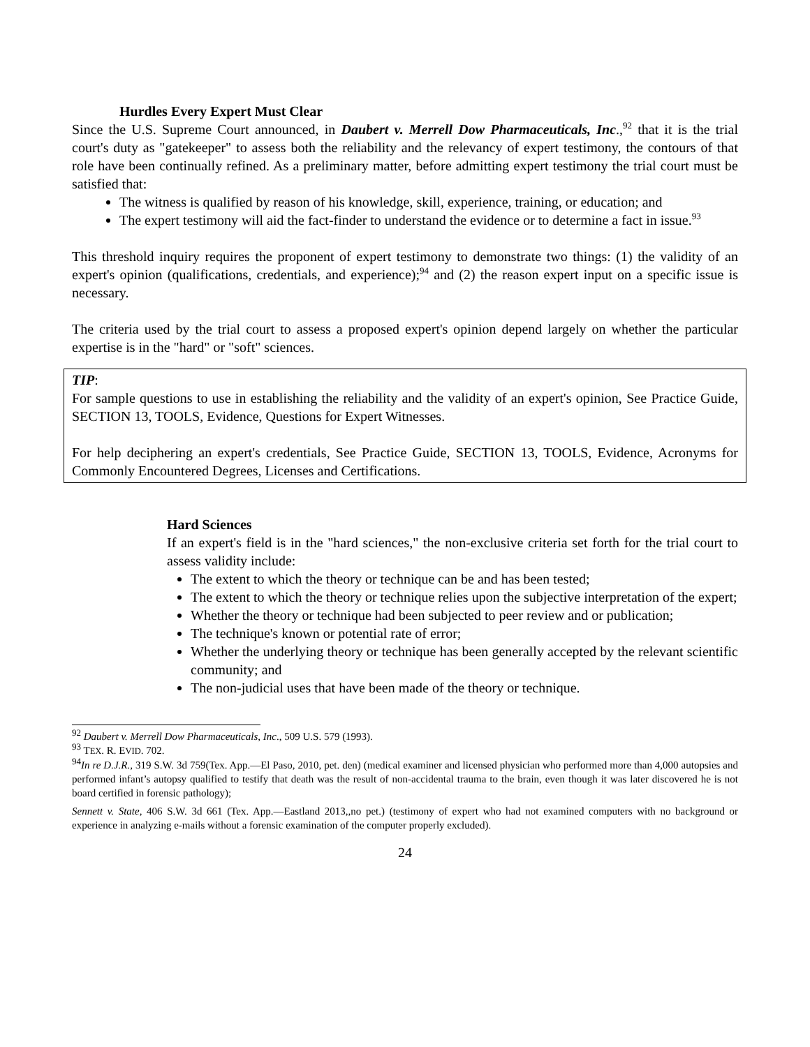Hurdles Every Expert Must Clear
Since the U.S. Supreme Court announced, in Daubert v. Merrell Dow Pharmaceuticals, Inc.,<sup>92</sup> that it is the trial court's duty as "gatekeeper" to assess both the reliability and the relevancy of expert testimony, the contours of that role have been continually refined. As a preliminary matter, before admitting expert testimony the trial court must be satisfied that:
The witness is qualified by reason of his knowledge, skill, experience, training, or education; and
The expert testimony will aid the fact-finder to understand the evidence or to determine a fact in issue.<sup>93</sup>
This threshold inquiry requires the proponent of expert testimony to demonstrate two things: (1) the validity of an expert's opinion (qualifications, credentials, and experience);<sup>94</sup> and (2) the reason expert input on a specific issue is necessary.
The criteria used by the trial court to assess a proposed expert's opinion depend largely on whether the particular expertise is in the "hard" or "soft" sciences.
TIP:
For sample questions to use in establishing the reliability and the validity of an expert's opinion, See Practice Guide, SECTION 13, TOOLS, Evidence, Questions for Expert Witnesses.
For help deciphering an expert's credentials, See Practice Guide, SECTION 13, TOOLS, Evidence, Acronyms for Commonly Encountered Degrees, Licenses and Certifications.
Hard Sciences
If an expert's field is in the "hard sciences," the non-exclusive criteria set forth for the trial court to assess validity include:
The extent to which the theory or technique can be and has been tested;
The extent to which the theory or technique relies upon the subjective interpretation of the expert;
Whether the theory or technique had been subjected to peer review and or publication;
The technique's known or potential rate of error;
Whether the underlying theory or technique has been generally accepted by the relevant scientific community; and
The non-judicial uses that have been made of the theory or technique.
<sup>92</sup> Daubert v. Merrell Dow Pharmaceuticals, Inc., 509 U.S. 579 (1993).
<sup>93</sup> TEX. R. EVID. 702.
<sup>94</sup>In re D.J.R., 319 S.W. 3d 759(Tex. App.—El Paso, 2010, pet. den) (medical examiner and licensed physician who performed more than 4,000 autopsies and performed infant’s autopsy qualified to testify that death was the result of non-accidental trauma to the brain, even though it was later discovered he is not board certified in forensic pathology);
Sennett v. State, 406 S.W. 3d 661 (Tex. App.—Eastland 2013,,no pet.) (testimony of expert who had not examined computers with no background or experience in analyzing e-mails without a forensic examination of the computer properly excluded).
24